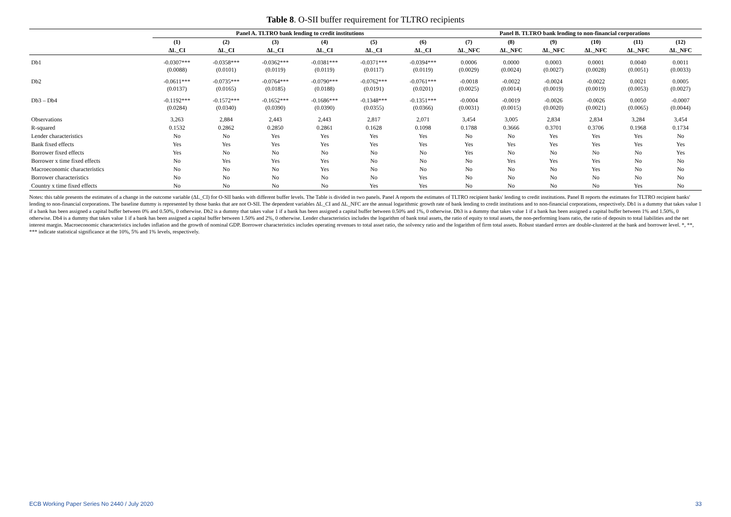Table 8. O-SII buffer requirement for TLTRO recipients
| | Panel A. TLTRO bank lending to credit institutions | | | | | | Panel B. TLTRO bank lending to non-financial corporations | | | | | |
| --- | --- | --- | --- | --- | --- | --- | --- | --- | --- | --- | --- | --- |
| | (1) | (2) | (3) | (4) | (5) | (6) | (7) | (8) | (9) | (10) | (11) | (12) |
| | ΔL_CI | ΔL_CI | ΔL_CI | ΔL_CI | ΔL_CI | ΔL_CI | ΔL_NFC | ΔL_NFC | ΔL_NFC | ΔL_NFC | ΔL_NFC | ΔL_NFC |
| Db1 | -0.0307*** (0.0088) | -0.0358*** (0.0101) | -0.0362*** (0.0119) | -0.0381*** (0.0119) | -0.0371*** (0.0117) | -0.0394*** (0.0119) | 0.0006 (0.0029) | 0.0000 (0.0024) | 0.0003 (0.0027) | 0.0001 (0.0028) | 0.0040 (0.0051) | 0.0011 (0.0033) |
| Db2 | -0.0611*** (0.0137) | -0.0735*** (0.0165) | -0.0764*** (0.0185) | -0.0790*** (0.0188) | -0.0762*** (0.0191) | -0.0761*** (0.0201) | -0.0018 (0.0025) | -0.0022 (0.0014) | -0.0024 (0.0019) | -0.0022 (0.0019) | 0.0021 (0.0053) | 0.0005 (0.0027) |
| Db3 – Db4 | -0.1192*** (0.0284) | -0.1572*** (0.0340) | -0.1652*** (0.0390) | -0.1686*** (0.0390) | -0.1348*** (0.0355) | -0.1351*** (0.0366) | -0.0004 (0.0031) | -0.0019 (0.0015) | -0.0026 (0.0020) | -0.0026 (0.0021) | 0.0050 (0.0065) | -0.0007 (0.0044) |
| Observations | 3,263 | 2,884 | 2,443 | 2,443 | 2,817 | 2,071 | 3,454 | 3,005 | 2,834 | 2,834 | 3,284 | 3,454 |
| R-squared | 0.1532 | 0.2862 | 0.2850 | 0.2861 | 0.1628 | 0.1098 | 0.1788 | 0.3666 | 0.3701 | 0.3706 | 0.1968 | 0.1734 |
| Lender characteristics | No | No | Yes | Yes | Yes | Yes | No | No | Yes | Yes | Yes | No |
| Bank fixed effects | Yes | Yes | Yes | Yes | Yes | Yes | Yes | Yes | Yes | Yes | Yes | Yes |
| Borrower fixed effects | Yes | No | No | No | No | No | Yes | No | No | No | No | Yes |
| Borrower x time fixed effects | No | Yes | Yes | Yes | No | No | No | Yes | Yes | Yes | No | No |
| Macroeconomic characteristics | No | No | No | Yes | No | No | No | No | No | Yes | No | No |
| Borrower characteristics | No | No | No | No | No | Yes | No | No | No | No | No | No |
| Country x time fixed effects | No | No | No | No | Yes | Yes | No | No | No | No | Yes | No |
Notes: this table presents the estimates of a change in the outcome variable (ΔL_CI) for O-SII banks with different buffer levels. The Table is divided in two panels. Panel A reports the estimates of TLTRO recipient banks' lending to credit institutions. Panel B reports the estimates for TLTRO recipient banks' lending to non-financial corporations. The baseline dummy is represented by those banks that are not O-SII. The dependent variables ΔL_CI and ΔL_NFC are the annual logarithmic growth rate of bank lending to credit institutions and to non-financial corporations, respectively. Db1 is a dummy that takes value 1 if a bank has been assigned a capital buffer between 0% and 0.50%, 0 otherwise. Db2 is a dummy that takes value 1 if a bank has been assigned a capital buffer between 0.50% and 1%, 0 otherwise. Db3 is a dummy that takes value 1 if a bank has been assigned a capital buffer between 1% and 1.50%, 0 otherwise. Db4 is a dummy that takes value 1 if a bank has been assigned a capital buffer between 1.50% and 2%, 0 otherwise. Lender characteristics includes the logarithm of bank total assets, the ratio of equity to total assets, the non-performing loans ratio, the ratio of deposits to total liabilities and the net interest margin. Macroeconomic characteristics includes inflation and the growth of nominal GDP. Borrower characteristics includes operating revenues to total asset ratio, the solvency ratio and the logarithm of firm total assets. Robust standard errors are double-clustered at the bank and borrower level. *, **, *** indicate statistical significance at the 10%, 5% and 1% levels, respectively.
ECB Working Paper Series No 2440 / July 2020 33